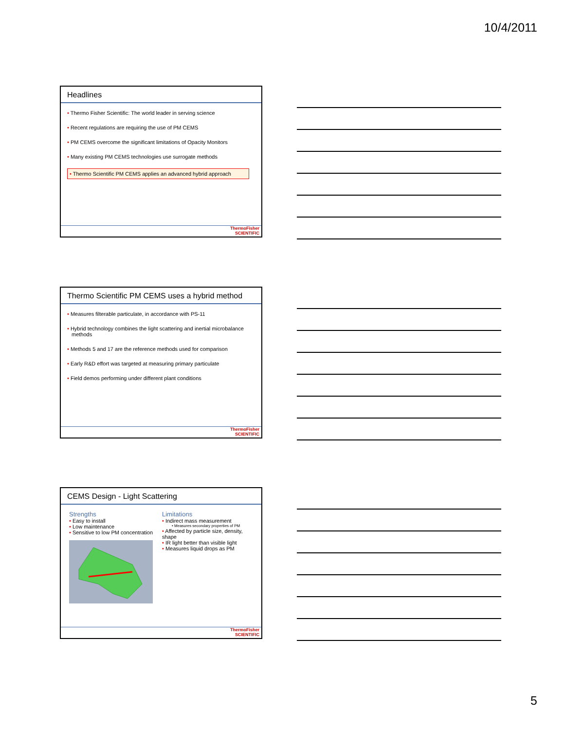10/4/2011
Headlines
• Thermo Fisher Scientific: The world leader in serving science
• Recent regulations are requiring the use of PM CEMS
• PM CEMS overcome the significant limitations of Opacity Monitors
• Many existing PM CEMS technologies use surrogate methods
• Thermo Scientific PM CEMS applies an advanced hybrid approach
ThermoFisher
SCIENTIFIC
Thermo Scientific PM CEMS uses a hybrid method
• Measures filterable particulate, in accordance with PS-11
• Hybrid technology combines the light scattering and inertial microbalance methods
• Methods 5 and 17 are the reference methods used for comparison
• Early R&D effort was targeted at measuring primary particulate
• Field demos performing under different plant conditions
ThermoFisher
SCIENTIFIC
CEMS Design - Light Scattering
Strengths
• Easy to install
• Low maintenance
• Sensitive to low PM concentration
Limitations
• Indirect mass measurement
• Measures secondary properties of PM
• Affected by particle size, density, shape
• IR light better than visible light
• Measures liquid drops as PM
ThermoFisher
SCIENTIFIC
5